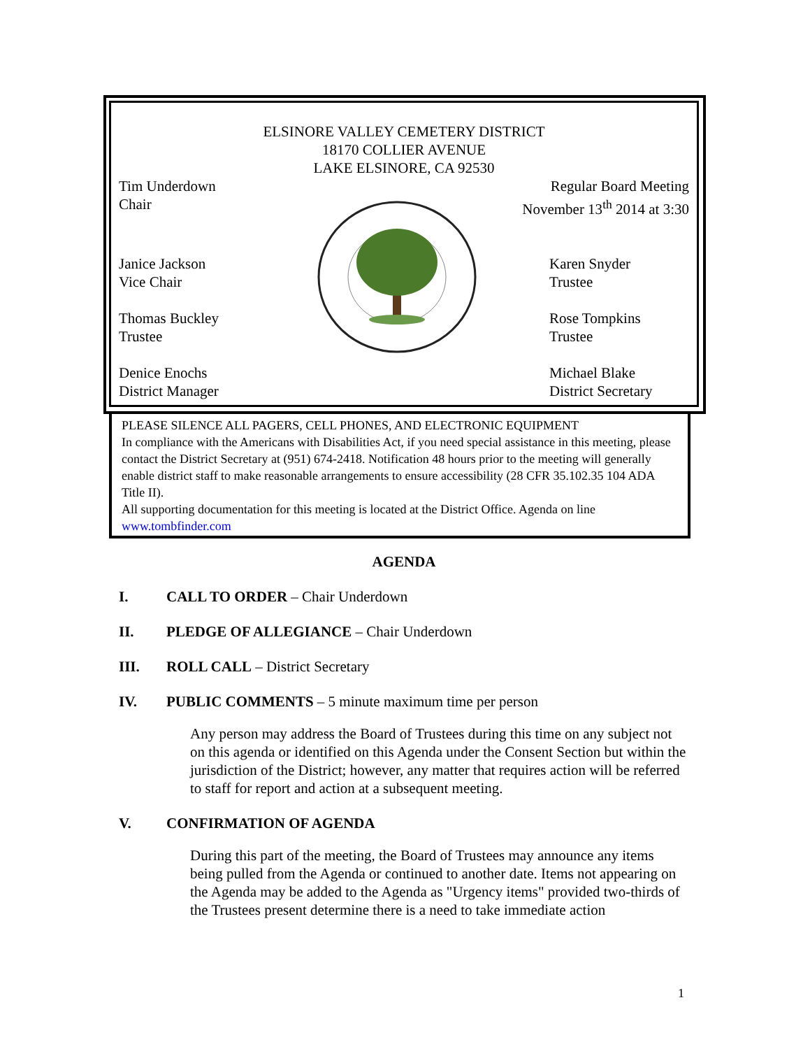ELSINORE VALLEY CEMETERY DISTRICT
18170 COLLIER AVENUE
LAKE ELSINORE, CA 92530
Tim Underdown
Chair
Regular Board Meeting
November 13<sup>th</sup> 2014 at 3:30
Janice Jackson
Vice Chair
Karen Snyder
Trustee
Thomas Buckley
Trustee
Rose Tompkins
Trustee
Denice Enochs
District Manager
Michael Blake
District Secretary
PLEASE SILENCE ALL PAGERS, CELL PHONES, AND ELECTRONIC EQUIPMENT
In compliance with the Americans with Disabilities Act, if you need special assistance in this meeting, please contact the District Secretary at (951) 674-2418. Notification 48 hours prior to the meeting will generally enable district staff to make reasonable arrangements to ensure accessibility (28 CFR 35.102.35 104 ADA Title II).
All supporting documentation for this meeting is located at the District Office. Agenda on line www.tombfinder.com
AGENDA
I. CALL TO ORDER – Chair Underdown
II. PLEDGE OF ALLEGIANCE – Chair Underdown
III. ROLL CALL – District Secretary
IV. PUBLIC COMMENTS – 5 minute maximum time per person
Any person may address the Board of Trustees during this time on any subject not on this agenda or identified on this Agenda under the Consent Section but within the jurisdiction of the District; however, any matter that requires action will be referred to staff for report and action at a subsequent meeting.
V. CONFIRMATION OF AGENDA
During this part of the meeting, the Board of Trustees may announce any items being pulled from the Agenda or continued to another date. Items not appearing on the Agenda may be added to the Agenda as "Urgency items" provided two-thirds of the Trustees present determine there is a need to take immediate action
1